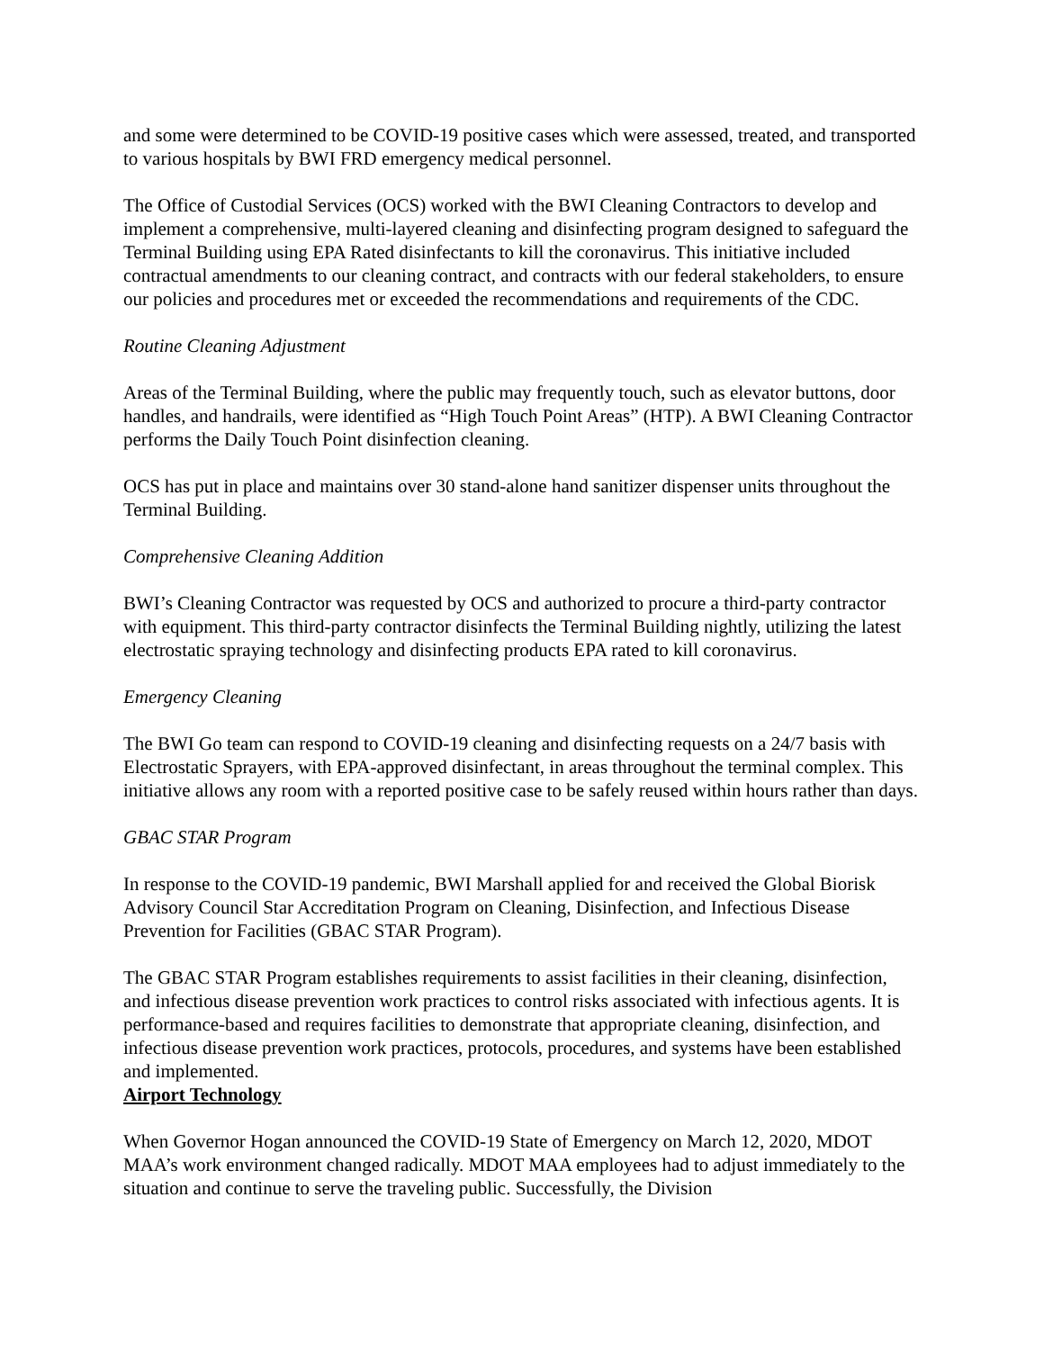and some were determined to be COVID-19 positive cases which were assessed, treated, and transported to various hospitals by BWI FRD emergency medical personnel.
The Office of Custodial Services (OCS) worked with the BWI Cleaning Contractors to develop and implement a comprehensive, multi-layered cleaning and disinfecting program designed to safeguard the Terminal Building using EPA Rated disinfectants to kill the coronavirus. This initiative included contractual amendments to our cleaning contract, and contracts with our federal stakeholders, to ensure our policies and procedures met or exceeded the recommendations and requirements of the CDC.
Routine Cleaning Adjustment
Areas of the Terminal Building, where the public may frequently touch, such as elevator buttons, door handles, and handrails, were identified as “High Touch Point Areas” (HTP). A BWI Cleaning Contractor performs the Daily Touch Point disinfection cleaning.
OCS has put in place and maintains over 30 stand-alone hand sanitizer dispenser units throughout the Terminal Building.
Comprehensive Cleaning Addition
BWI’s Cleaning Contractor was requested by OCS and authorized to procure a third-party contractor with equipment. This third-party contractor disinfects the Terminal Building nightly, utilizing the latest electrostatic spraying technology and disinfecting products EPA rated to kill coronavirus.
Emergency Cleaning
The BWI Go team can respond to COVID-19 cleaning and disinfecting requests on a 24/7 basis with Electrostatic Sprayers, with EPA-approved disinfectant, in areas throughout the terminal complex. This initiative allows any room with a reported positive case to be safely reused within hours rather than days.
GBAC STAR Program
In response to the COVID-19 pandemic, BWI Marshall applied for and received the Global Biorisk Advisory Council Star Accreditation Program on Cleaning, Disinfection, and Infectious Disease Prevention for Facilities (GBAC STAR Program).
The GBAC STAR Program establishes requirements to assist facilities in their cleaning, disinfection, and infectious disease prevention work practices to control risks associated with infectious agents. It is performance-based and requires facilities to demonstrate that appropriate cleaning, disinfection, and infectious disease prevention work practices, protocols, procedures, and systems have been established and implemented.
Airport Technology
When Governor Hogan announced the COVID-19 State of Emergency on March 12, 2020, MDOT MAA’s work environment changed radically. MDOT MAA employees had to adjust immediately to the situation and continue to serve the traveling public. Successfully, the Division